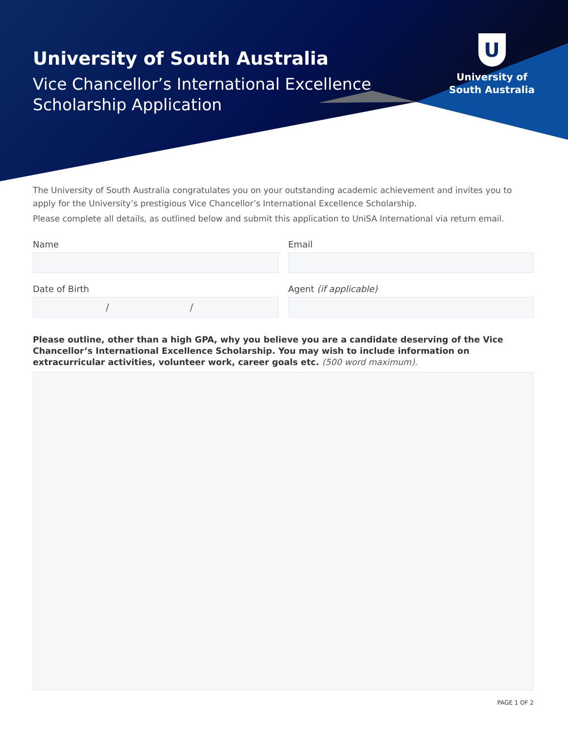University of South Australia
Vice Chancellor’s International Excellence
Scholarship Application
U
University of
South Australia
The University of South Australia congratulates you on your outstanding academic achievement and invites you to apply for the University’s prestigious Vice Chancellor’s International Excellence Scholarship.
Please complete all details, as outlined below and submit this application to UniSA International via return email.
Name Email
Date of Birth
/ /
Agent (if applicable)
Please outline, other than a high GPA, why you believe you are a candidate deserving of the Vice Chancellor’s International Excellence Scholarship. You may wish to include information on extracurricular activities, volunteer work, career goals etc. (500 word maximum).
PAGE 1 OF 2